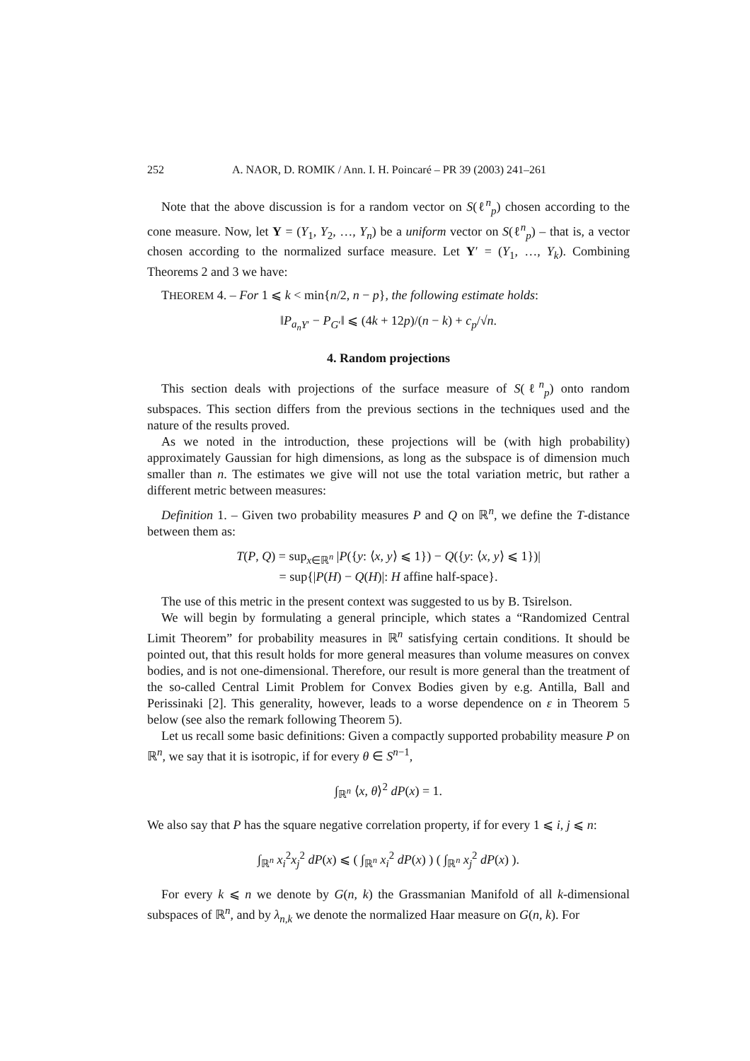252 A. NAOR, D. ROMIK / Ann. I. H. Poincaré – PR 39 (2003) 241–261
Note that the above discussion is for a random vector on S(ℓ<sup>n</sup><sub>p</sub>) chosen according to the cone measure. Now, let Y = (Y<sub>1</sub>, Y<sub>2</sub>, …, Y<sub>n</sub>) be a uniform vector on S(ℓ<sup>n</sup><sub>p</sub>) – that is, a vector chosen according to the normalized surface measure. Let Y′ = (Y<sub>1</sub>, …, Y<sub>k</sub>). Combining Theorems 2 and 3 we have:
THEOREM 4. – For 1 ⩽ k < min{n/2, n − p}, the following estimate holds:
‖P<sub>a<sub>n</sub> Y′</sub> − P<sub>G</sub><sub>′</sub>‖ ⩽ (4k + 12p)/(n − k) + c<sub>p</sub>/√n.
4. Random projections
This section deals with projections of the surface measure of S(ℓ<sup>n</sup><sub>p</sub>) onto random subspaces. This section differs from the previous sections in the techniques used and the nature of the results proved.
As we noted in the introduction, these projections will be (with high probability) approximately Gaussian for high dimensions, as long as the subspace is of dimension much smaller than n. The estimates we give will not use the total variation metric, but rather a different metric between measures:
Definition 1. – Given two probability measures P and Q on ℝ<sup>n</sup>, we define the T-distance between them as:
T(P, Q) = sup<sub>x∈ℝ<sup>n</sup></sub> |P({y: ⟨x, y⟩ ⩽ 1}) − Q({y: ⟨x, y⟩ ⩽ 1})|
= sup{|P(H) − Q(H)|: H affine half-space}.
The use of this metric in the present context was suggested to us by B. Tsirelson.
We will begin by formulating a general principle, which states a “Randomized Central Limit Theorem” for probability measures in ℝ<sup>n</sup> satisfying certain conditions. It should be pointed out, that this result holds for more general measures than volume measures on convex bodies, and is not one-dimensional. Therefore, our result is more general than the treatment of the so-called Central Limit Problem for Convex Bodies given by e.g. Antilla, Ball and Perissinaki [2]. This generality, however, leads to a worse dependence on ε in Theorem 5 below (see also the remark following Theorem 5).
Let us recall some basic definitions: Given a compactly supported probability measure P on ℝ<sup>n</sup>, we say that it is isotropic, if for every θ ∈ S<sup>n−1</sup>,
∫<sub>ℝ<sup>n</sup></sub> ⟨x, θ⟩<sup>2</sup> dP(x) = 1.
We also say that P has the square negative correlation property, if for every 1 ⩽ i, j ⩽ n:
∫<sub>ℝ<sup>n</sup></sub> x<sub>i</sub><sup>2</sup>x<sub>j</sub><sup>2</sup> dP(x) ⩽ ( ∫<sub>ℝ<sup>n</sup></sub> x<sub>i</sub><sup>2</sup> dP(x) ) ( ∫<sub>ℝ<sup>n</sup></sub> x<sub>j</sub><sup>2</sup> dP(x) ).
For every k ⩽ n we denote by G(n, k) the Grassmanian Manifold of all k-dimensional subspaces of ℝ<sup>n</sup>, and by λ<sub>n,k</sub> we denote the normalized Haar measure on G(n, k). For